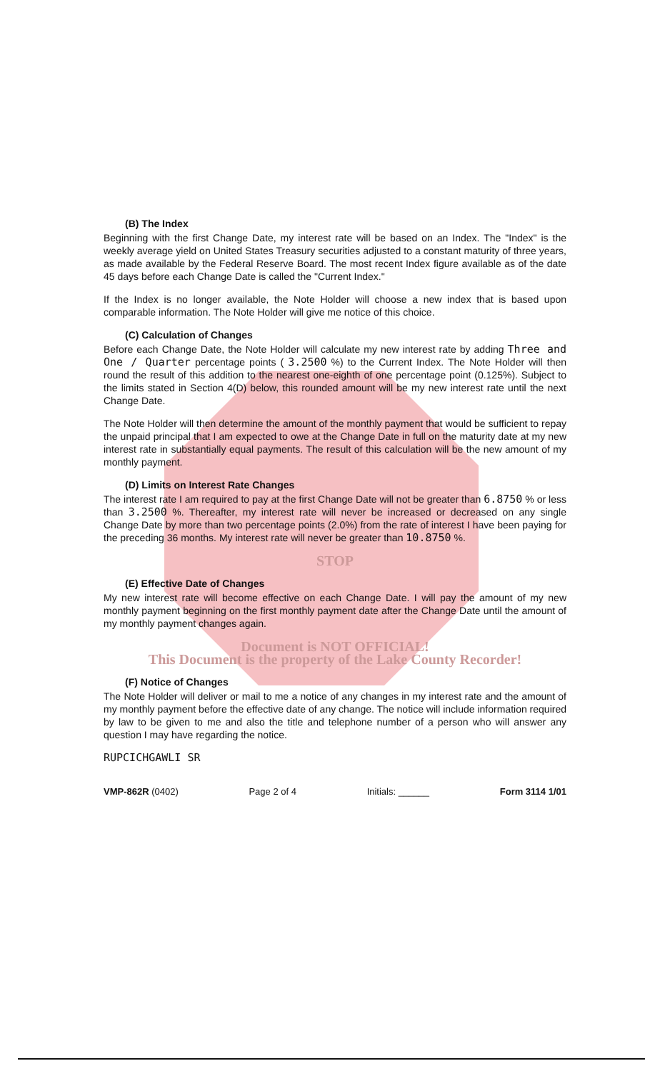(B) The Index
Beginning with the first Change Date, my interest rate will be based on an Index. The "Index" is the weekly average yield on United States Treasury securities adjusted to a constant maturity of three years, as made available by the Federal Reserve Board. The most recent Index figure available as of the date 45 days before each Change Date is called the "Current Index."
If the Index is no longer available, the Note Holder will choose a new index that is based upon comparable information. The Note Holder will give me notice of this choice.
(C) Calculation of Changes
Before each Change Date, the Note Holder will calculate my new interest rate by adding Three and One / Quarter percentage points ( 3.2500 %) to the Current Index. The Note Holder will then round the result of this addition to the nearest one-eighth of one percentage point (0.125%). Subject to the limits stated in Section 4(D) below, this rounded amount will be my new interest rate until the next Change Date.
The Note Holder will then determine the amount of the monthly payment that would be sufficient to repay the unpaid principal that I am expected to owe at the Change Date in full on the maturity date at my new interest rate in substantially equal payments. The result of this calculation will be the new amount of my monthly payment.
(D) Limits on Interest Rate Changes
The interest rate I am required to pay at the first Change Date will not be greater than 6.8750 % or less than 3.2500 %. Thereafter, my interest rate will never be increased or decreased on any single Change Date by more than two percentage points (2.0%) from the rate of interest I have been paying for the preceding 36 months. My interest rate will never be greater than 10.8750 %.
STOP
(E) Effective Date of Changes
My new interest rate will become effective on each Change Date. I will pay the amount of my new monthly payment beginning on the first monthly payment date after the Change Date until the amount of my monthly payment changes again.
Document is NOT OFFICIAL!
This Document is the property of the Lake County Recorder!
(F) Notice of Changes
The Note Holder will deliver or mail to me a notice of any changes in my interest rate and the amount of my monthly payment before the effective date of any change. The notice will include information required by law to be given to me and also the title and telephone number of a person who will answer any question I may have regarding the notice.
RUPCICHGAWLI SR
VMP-862R (0402) Page 2 of 4 Initials: ______ Form 3114 1/01